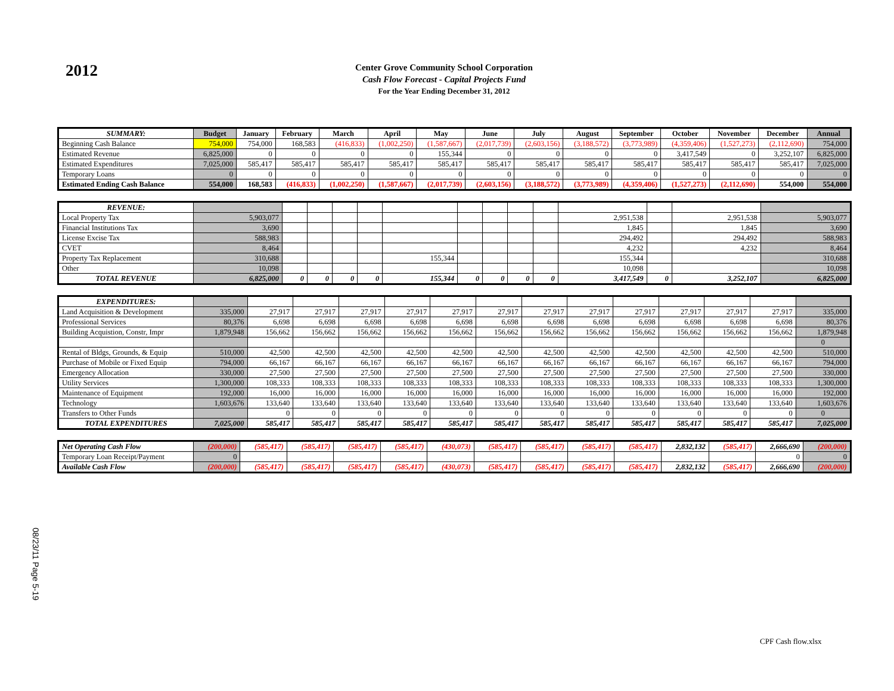2012
Center Grove Community School Corporation
Cash Flow Forecast - Capital Projects Fund
For the Year Ending December 31, 2012
| SUMMARY: | Budget | January | February | March | April | May | June | July | August | September | October | November | December | Annual |
| --- | --- | --- | --- | --- | --- | --- | --- | --- | --- | --- | --- | --- | --- | --- |
| Beginning Cash Balance | 754,000 | 754,000 | 168,583 | (416,833) | (1,002,250) | (1,587,667) | (2,017,739) | (2,603,156) | (3,188,572) | (3,773,989) | (4,359,406) | (1,527,273) | (2,112,690) | 754,000 |
| Estimated Revenue | 6,825,000 | 0 | 0 | 0 | 0 | 155,344 | 0 | 0 | 0 | 0 | 3,417,549 | 0 | 3,252,107 | 6,825,000 |
| Estimated Expenditures | 7,025,000 | 585,417 | 585,417 | 585,417 | 585,417 | 585,417 | 585,417 | 585,417 | 585,417 | 585,417 | 585,417 | 585,417 | 585,417 | 7,025,000 |
| Temporary Loans | 0 | 0 | 0 | 0 | 0 | 0 | 0 | 0 | 0 | 0 | 0 | 0 | 0 | 0 |
| Estimated Ending Cash Balance | 554,000 | 168,583 | (416,833) | (1,002,250) | (1,587,667) | (2,017,739) | (2,603,156) | (3,188,572) | (3,773,989) | (4,359,406) | (1,527,273) | (2,112,690) | 554,000 | 554,000 |
| REVENUE: | | | | | | | | | | | | | | |
| Local Property Tax | 5,903,077 | | | | | | | | | | 2,951,538 | | 2,951,538 | 5,903,077 |
| Financial Institutions Tax | 3,690 | | | | | | | | | | 1,845 | | 1,845 | 3,690 |
| License Excise Tax | 588,983 | | | | | | | | | | 294,492 | | 294,492 | 588,983 |
| CVET | 8,464 | | | | | | | | | | 4,232 | | 4,232 | 8,464 |
| Property Tax Replacement | 310,688 | | | | | 155,344 | | | | | 155,344 | | | 310,688 |
| Other | 10,098 | | | | | | | | | | 10,098 | | | 10,098 |
| TOTAL REVENUE | 6,825,000 | 0 | 0 | 0 | 0 | 155,344 | 0 | 0 | 0 | 0 | 3,417,549 | 0 | 3,252,107 | 6,825,000 |
| EXPENDITURES: | | | | | | | | | | | | | | |
| Land Acquisition & Development | 335,000 | 27,917 | 27,917 | 27,917 | 27,917 | 27,917 | 27,917 | 27,917 | 27,917 | 27,917 | 27,917 | 27,917 | 27,917 | 335,000 |
| Professional Services | 80,376 | 6,698 | 6,698 | 6,698 | 6,698 | 6,698 | 6,698 | 6,698 | 6,698 | 6,698 | 6,698 | 6,698 | 6,698 | 80,376 |
| Building Acquistion, Constr, Impr | 1,879,948 | 156,662 | 156,662 | 156,662 | 156,662 | 156,662 | 156,662 | 156,662 | 156,662 | 156,662 | 156,662 | 156,662 | 156,662 | 1,879,948 |
| | | | | | | | | | | | | | | 0 |
| Rental of Bldgs, Grounds, & Equip | 510,000 | 42,500 | 42,500 | 42,500 | 42,500 | 42,500 | 42,500 | 42,500 | 42,500 | 42,500 | 42,500 | 42,500 | 42,500 | 510,000 |
| Purchase of Mobile or Fixed Equip | 794,000 | 66,167 | 66,167 | 66,167 | 66,167 | 66,167 | 66,167 | 66,167 | 66,167 | 66,167 | 66,167 | 66,167 | 66,167 | 794,000 |
| Emergency Allocation | 330,000 | 27,500 | 27,500 | 27,500 | 27,500 | 27,500 | 27,500 | 27,500 | 27,500 | 27,500 | 27,500 | 27,500 | 27,500 | 330,000 |
| Utility Services | 1,300,000 | 108,333 | 108,333 | 108,333 | 108,333 | 108,333 | 108,333 | 108,333 | 108,333 | 108,333 | 108,333 | 108,333 | 108,333 | 1,300,000 |
| Maintenance of Equipment | 192,000 | 16,000 | 16,000 | 16,000 | 16,000 | 16,000 | 16,000 | 16,000 | 16,000 | 16,000 | 16,000 | 16,000 | 16,000 | 192,000 |
| Technology | 1,603,676 | 133,640 | 133,640 | 133,640 | 133,640 | 133,640 | 133,640 | 133,640 | 133,640 | 133,640 | 133,640 | 133,640 | 133,640 | 1,603,676 |
| Transfers to Other Funds | | 0 | 0 | 0 | 0 | 0 | 0 | 0 | 0 | 0 | 0 | 0 | 0 | 0 |
| TOTAL EXPENDITURES | 7,025,000 | 585,417 | 585,417 | 585,417 | 585,417 | 585,417 | 585,417 | 585,417 | 585,417 | 585,417 | 585,417 | 585,417 | 585,417 | 7,025,000 |
| Net Operating Cash Flow | (200,000) | (585,417) | (585,417) | (585,417) | (585,417) | (430,073) | (585,417) | (585,417) | (585,417) | (585,417) | 2,832,132 | (585,417) | 2,666,690 | (200,000) |
| Temporary Loan Receipt/Payment | 0 | | | | | | | | | | | | 0 | 0 |
| Available Cash Flow | (200,000) | (585,417) | (585,417) | (585,417) | (585,417) | (430,073) | (585,417) | (585,417) | (585,417) | (585,417) | 2,832,132 | (585,417) | 2,666,690 | (200,000) |
08/23/11 Page 5-19
CPF Cash flow.xlsx